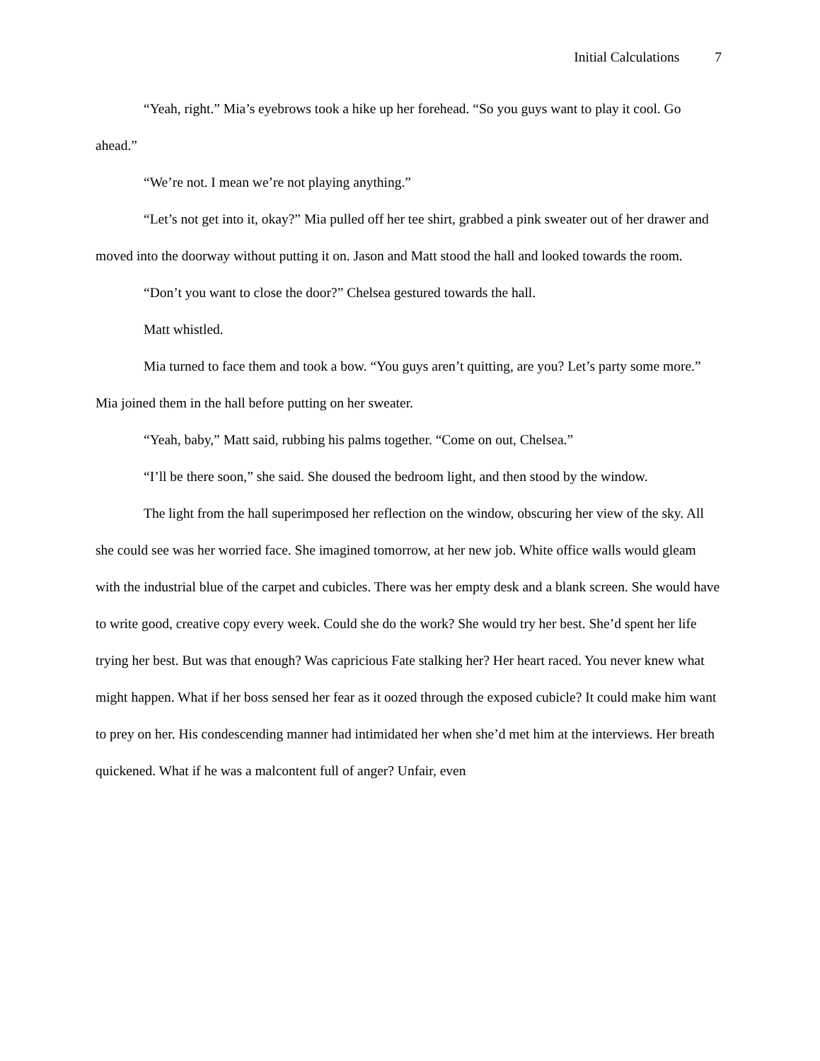Initial Calculations 7
“Yeah, right.” Mia’s eyebrows took a hike up her forehead. “So you guys want to play it cool. Go ahead.”
“We’re not. I mean we’re not playing anything.”
“Let’s not get into it, okay?” Mia pulled off her tee shirt, grabbed a pink sweater out of her drawer and moved into the doorway without putting it on. Jason and Matt stood the hall and looked towards the room.
“Don’t you want to close the door?” Chelsea gestured towards the hall.
Matt whistled.
Mia turned to face them and took a bow. “You guys aren’t quitting, are you? Let’s party some more.” Mia joined them in the hall before putting on her sweater.
“Yeah, baby,” Matt said, rubbing his palms together. “Come on out, Chelsea.”
“I’ll be there soon,” she said. She doused the bedroom light, and then stood by the window.
The light from the hall superimposed her reflection on the window, obscuring her view of the sky. All she could see was her worried face. She imagined tomorrow, at her new job. White office walls would gleam with the industrial blue of the carpet and cubicles. There was her empty desk and a blank screen. She would have to write good, creative copy every week. Could she do the work? She would try her best. She’d spent her life trying her best. But was that enough? Was capricious Fate stalking her? Her heart raced. You never knew what might happen. What if her boss sensed her fear as it oozed through the exposed cubicle? It could make him want to prey on her. His condescending manner had intimidated her when she’d met him at the interviews. Her breath quickened. What if he was a malcontent full of anger? Unfair, even